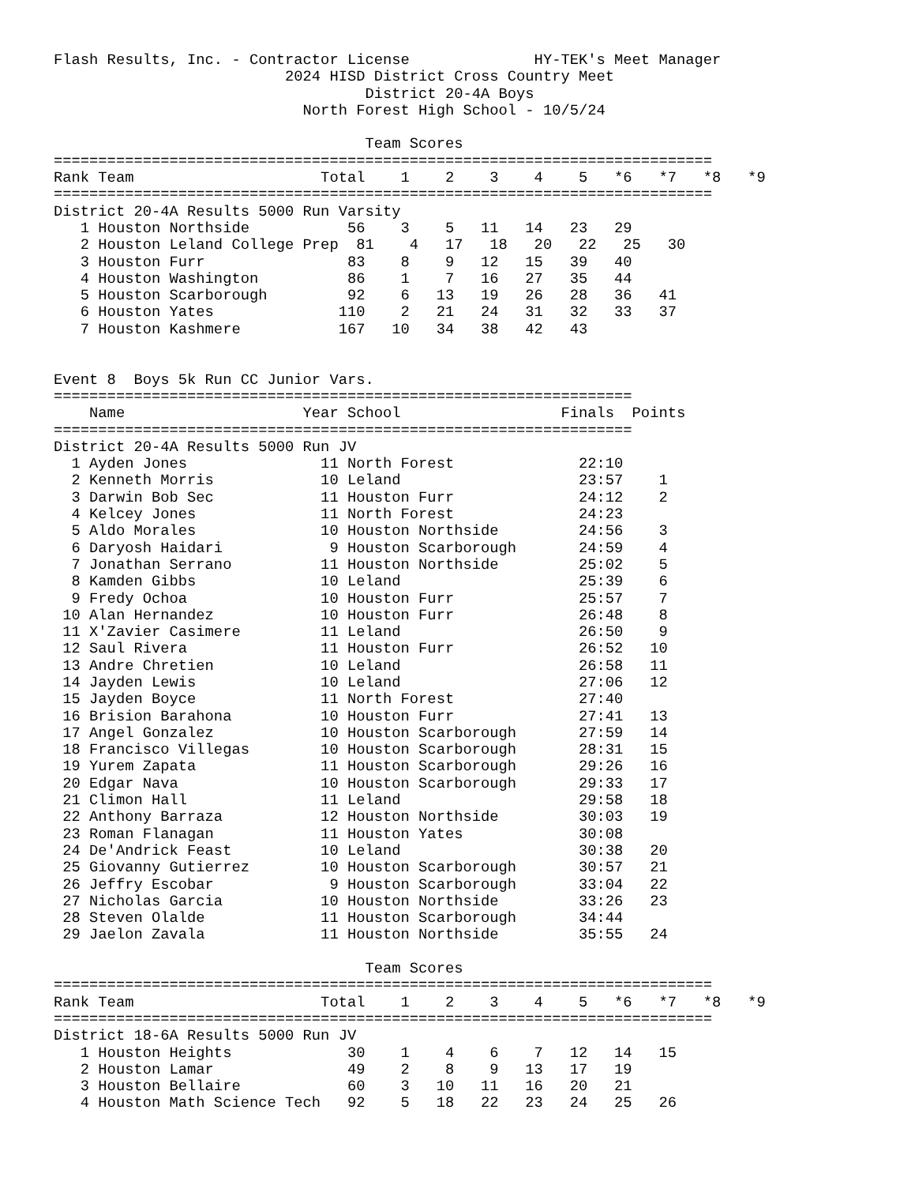Flash Results, Inc. - Contractor License              HY-TEK's Meet Manager
                          2024 HISD District Cross Country Meet
                                   District 20-4A Boys
                            North Forest High School - 10/5/24

                                   Team Scores
==========================================================================
Rank Team                     Total    1    2    3    4    5   *6   *7   *8   *9
==========================================================================
District 20-4A Results 5000 Run Varsity
   1 Houston Northside           56    3    5   11   14   23   29
   2 Houston Leland College Prep  81    4   17   18   20   22   25   30
   3 Houston Furr                83    8    9   12   15   39   40
   4 Houston Washington          86    1    7   16   27   35   44
   5 Houston Scarborough         92    6   13   19   26   28   36   41
   6 Houston Yates              110    2   21   24   31   32   33   37
   7 Houston Kashmere           167   10   34   38   42   43


Event 8  Boys 5k Run CC Junior Vars.
=================================================================
    Name                    Year School                  Finals  Points
=================================================================
District 20-4A Results 5000 Run JV
  1 Ayden Jones               11 North Forest              22:10
  2 Kenneth Morris            10 Leland                    23:57    1
  3 Darwin Bob Sec            11 Houston Furr              24:12    2
  4 Kelcey Jones              11 North Forest              24:23
  5 Aldo Morales              10 Houston Northside         24:56    3
  6 Daryosh Haidari            9 Houston Scarborough       24:59    4
  7 Jonathan Serrano          11 Houston Northside         25:02    5
  8 Kamden Gibbs              10 Leland                    25:39    6
  9 Fredy Ochoa               10 Houston Furr              25:57    7
 10 Alan Hernandez            10 Houston Furr              26:48    8
 11 X'Zavier Casimere         11 Leland                    26:50    9
 12 Saul Rivera               11 Houston Furr              26:52   10
 13 Andre Chretien            10 Leland                    26:58   11
 14 Jayden Lewis              10 Leland                    27:06   12
 15 Jayden Boyce              11 North Forest              27:40
 16 Brision Barahona          10 Houston Furr              27:41   13
 17 Angel Gonzalez            10 Houston Scarborough       27:59   14
 18 Francisco Villegas        10 Houston Scarborough       28:31   15
 19 Yurem Zapata              11 Houston Scarborough       29:26   16
 20 Edgar Nava                10 Houston Scarborough       29:33   17
 21 Climon Hall               11 Leland                    29:58   18
 22 Anthony Barraza           12 Houston Northside         30:03   19
 23 Roman Flanagan            11 Houston Yates             30:08
 24 De'Andrick Feast          10 Leland                    30:38   20
 25 Giovanny Gutierrez        10 Houston Scarborough       30:57   21
 26 Jeffry Escobar             9 Houston Scarborough       33:04   22
 27 Nicholas Garcia           10 Houston Northside         33:26   23
 28 Steven Olalde             11 Houston Scarborough       34:44
 29 Jaelon Zavala             11 Houston Northside         35:55   24

                                   Team Scores
==========================================================================
Rank Team                     Total    1    2    3    4    5   *6   *7   *8   *9
==========================================================================
District 18-6A Results 5000 Run JV
   1 Houston Heights             30    1    4    6    7   12   14   15
   2 Houston Lamar               49    2    8    9   13   17   19
   3 Houston Bellaire            60    3   10   11   16   20   21
   4 Houston Math Science Tech   92    5   18   22   23   24   25   26